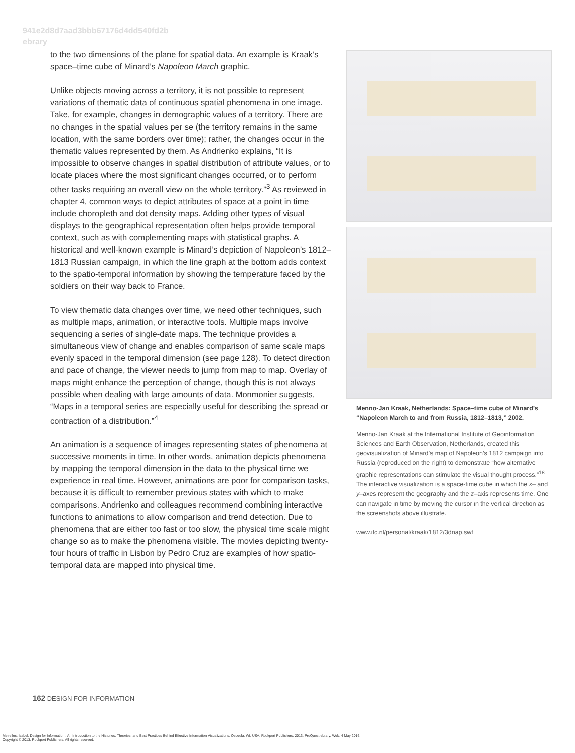941e2d8d7aad3bbb67176d4dd540fd2b
ebrary
to the two dimensions of the plane for spatial data. An example is Kraak’s space–time cube of Minard’s Napoleon March graphic.
Unlike objects moving across a territory, it is not possible to represent variations of thematic data of continuous spatial phenomena in one image. Take, for example, changes in demographic values of a territory. There are no changes in the spatial values per se (the territory remains in the same location, with the same borders over time); rather, the changes occur in the thematic values represented by them. As Andrienko explains, “It is impossible to observe changes in spatial distribution of attribute values, or to locate places where the most significant changes occurred, or to perform other tasks requiring an overall view on the whole territory.”<sup>3</sup> As reviewed in chapter 4, common ways to depict attributes of space at a point in time include choropleth and dot density maps. Adding other types of visual displays to the geographical representation often helps provide temporal context, such as with complementing maps with statistical graphs. A historical and well-known example is Minard’s depiction of Napoleon’s 1812–1813 Russian campaign, in which the line graph at the bottom adds context to the spatio-temporal information by showing the temperature faced by the soldiers on their way back to France.
To view thematic data changes over time, we need other techniques, such as multiple maps, animation, or interactive tools. Multiple maps involve sequencing a series of single-date maps. The technique provides a simultaneous view of change and enables comparison of same scale maps evenly spaced in the temporal dimension (see page 128). To detect direction and pace of change, the viewer needs to jump from map to map. Overlay of maps might enhance the perception of change, though this is not always possible when dealing with large amounts of data. Monmonier suggests, “Maps in a temporal series are especially useful for describing the spread or contraction of a distribution.”<sup>4</sup>
An animation is a sequence of images representing states of phenomena at successive moments in time. In other words, animation depicts phenomena by mapping the temporal dimension in the data to the physical time we experience in real time. However, animations are poor for comparison tasks, because it is difficult to remember previous states with which to make comparisons. Andrienko and colleagues recommend combining interactive functions to animations to allow comparison and trend detection. Due to phenomena that are either too fast or too slow, the physical time scale might change so as to make the phenomena visible. The movies depicting twenty-four hours of traffic in Lisbon by Pedro Cruz are examples of how spatio-temporal data are mapped into physical time.
Menno-Jan Kraak, Netherlands: Space–time cube of Minard’s “Napoleon March to and from Russia, 1812–1813,” 2002.
Menno-Jan Kraak at the International Institute of Geoinformation Sciences and Earth Observation, Netherlands, created this geovisualization of Minard’s map of Napoleon’s 1812 campaign into Russia (reproduced on the right) to demonstrate “how alternative graphic representations can stimulate the visual thought process.”<sup>18</sup> The interactive visualization is a space-time cube in which the x– and y–axes represent the geography and the z–axis represents time. One can navigate in time by moving the cursor in the vertical direction as the screenshots above illustrate.
www.itc.nl/personal/kraak/1812/3dnap.swf
162 DESIGN FOR INFORMATION
Meirelles, Isabel. Design for Information : An Introduction to the Histories, Theories, and Best Practices Behind Effective Information Visualizations. Osceola, WI, USA: Rockport Publishers, 2013. ProQuest ebrary. Web. 4 May 2016.
Copyright © 2013. Rockport Publishers. All rights reserved.